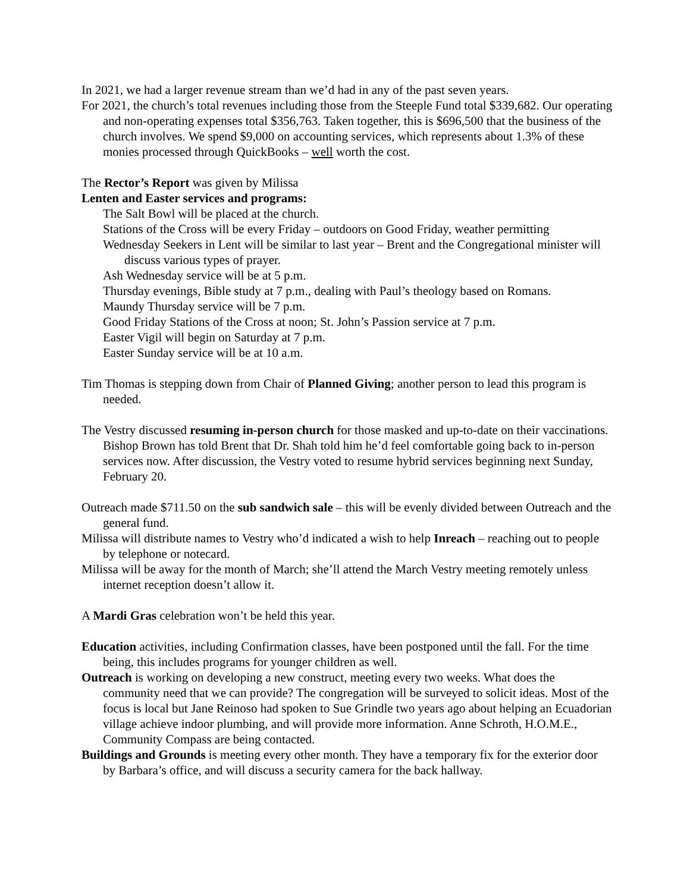In 2021, we had a larger revenue stream than we’d had in any of the past seven years.
For 2021, the church’s total revenues including those from the Steeple Fund total $339,682. Our operating and non-operating expenses total $356,763. Taken together, this is $696,500 that the business of the church involves. We spend $9,000 on accounting services, which represents about 1.3% of these monies processed through QuickBooks – well worth the cost.
The Rector’s Report was given by Milissa
Lenten and Easter services and programs:
The Salt Bowl will be placed at the church.
Stations of the Cross will be every Friday – outdoors on Good Friday, weather permitting
Wednesday Seekers in Lent will be similar to last year – Brent and the Congregational minister will discuss various types of prayer.
Ash Wednesday service will be at 5 p.m.
Thursday evenings, Bible study at 7 p.m., dealing with Paul’s theology based on Romans.
Maundy Thursday service will be 7 p.m.
Good Friday Stations of the Cross at noon; St. John’s Passion service at 7 p.m.
Easter Vigil will begin on Saturday at 7 p.m.
Easter Sunday service will be at 10 a.m.
Tim Thomas is stepping down from Chair of Planned Giving; another person to lead this program is needed.
The Vestry discussed resuming in-person church for those masked and up-to-date on their vaccinations. Bishop Brown has told Brent that Dr. Shah told him he’d feel comfortable going back to in-person services now. After discussion, the Vestry voted to resume hybrid services beginning next Sunday, February 20.
Outreach made $711.50 on the sub sandwich sale – this will be evenly divided between Outreach and the general fund.
Milissa will distribute names to Vestry who’d indicated a wish to help Inreach – reaching out to people by telephone or notecard.
Milissa will be away for the month of March; she’ll attend the March Vestry meeting remotely unless internet reception doesn’t allow it.
A Mardi Gras celebration won’t be held this year.
Education activities, including Confirmation classes, have been postponed until the fall. For the time being, this includes programs for younger children as well.
Outreach is working on developing a new construct, meeting every two weeks. What does the community need that we can provide? The congregation will be surveyed to solicit ideas. Most of the focus is local but Jane Reinoso had spoken to Sue Grindle two years ago about helping an Ecuadorian village achieve indoor plumbing, and will provide more information. Anne Schroth, H.O.M.E., Community Compass are being contacted.
Buildings and Grounds is meeting every other month. They have a temporary fix for the exterior door by Barbara’s office, and will discuss a security camera for the back hallway.